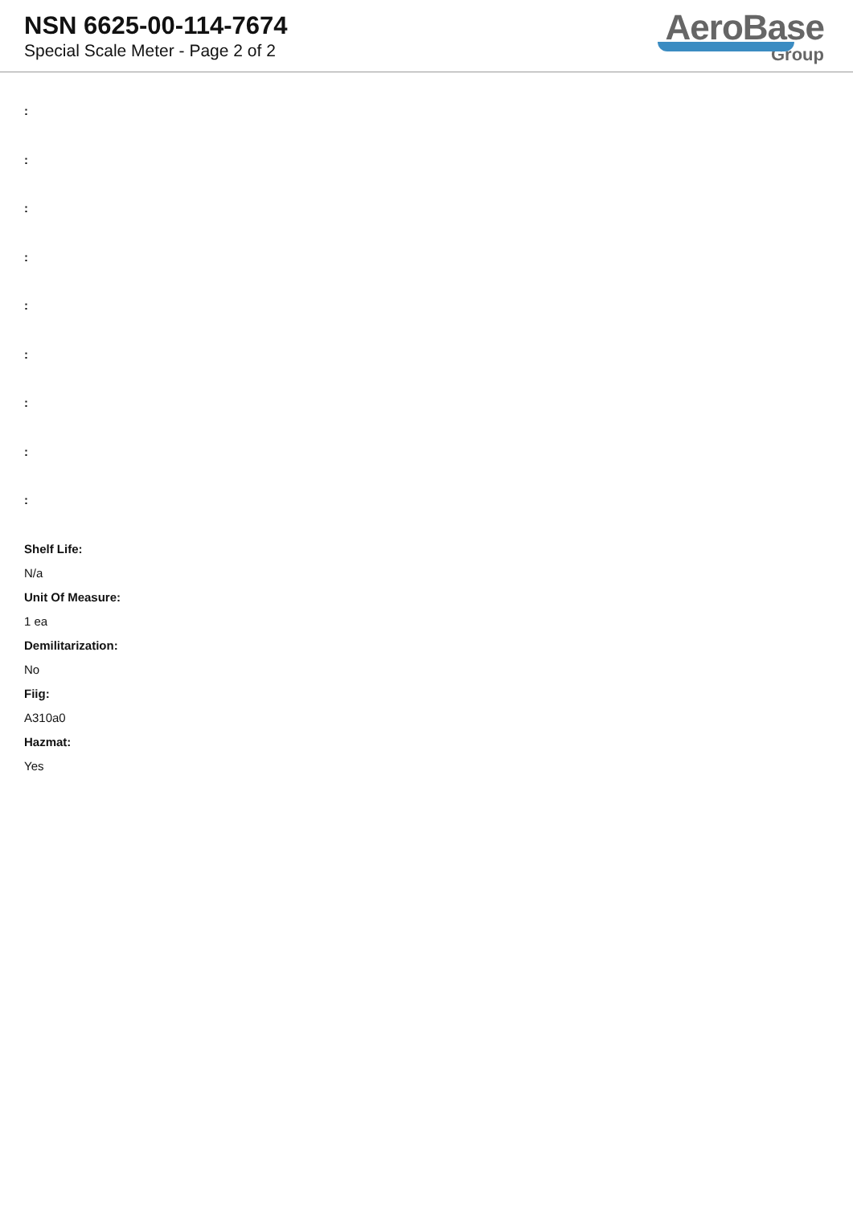NSN 6625-00-114-7674
Special Scale Meter - Page 2 of 2
AeroBase
Group
:
:
:
:
:
:
:
:
:
Shelf Life:
N/a
Unit Of Measure:
1 ea
Demilitarization:
No
Fiig:
A310a0
Hazmat:
Yes